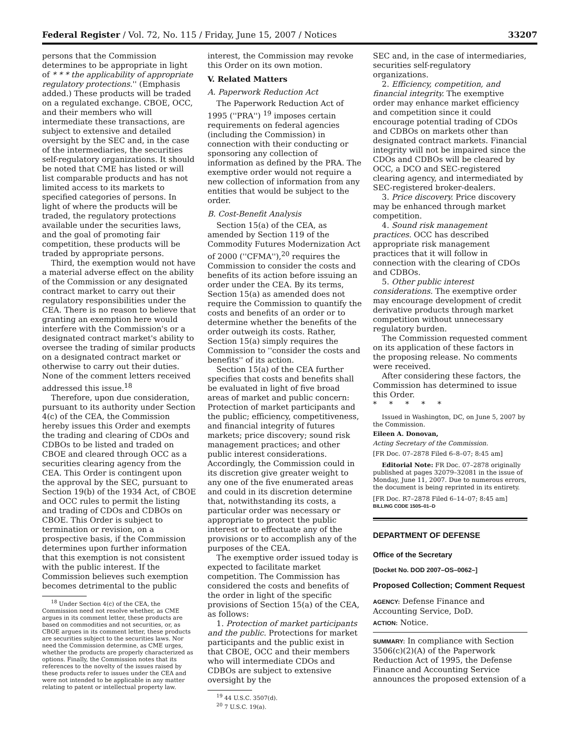Federal Register / Vol. 72, No. 115 / Friday, June 15, 2007 / Notices 33207
persons that the Commission determines to be appropriate in light of * * * the applicability of appropriate regulatory protections.'' (Emphasis added.) These products will be traded on a regulated exchange. CBOE, OCC, and their members who will intermediate these transactions, are subject to extensive and detailed oversight by the SEC and, in the case of the intermediaries, the securities self-regulatory organizations. It should be noted that CME has listed or will list comparable products and has not limited access to its markets to specified categories of persons. In light of where the products will be traded, the regulatory protections available under the securities laws, and the goal of promoting fair competition, these products will be traded by appropriate persons.
Third, the exemption would not have a material adverse effect on the ability of the Commission or any designated contract market to carry out their regulatory responsibilities under the CEA. There is no reason to believe that granting an exemption here would interfere with the Commission's or a designated contract market's ability to oversee the trading of similar products on a designated contract market or otherwise to carry out their duties. None of the comment letters received addressed this issue.<sup>18</sup>
Therefore, upon due consideration, pursuant to its authority under Section 4(c) of the CEA, the Commission hereby issues this Order and exempts the trading and clearing of CDOs and CDBOs to be listed and traded on CBOE and cleared through OCC as a securities clearing agency from the CEA. This Order is contingent upon the approval by the SEC, pursuant to Section 19(b) of the 1934 Act, of CBOE and OCC rules to permit the listing and trading of CDOs and CDBOs on CBOE. This Order is subject to termination or revision, on a prospective basis, if the Commission determines upon further information that this exemption is not consistent with the public interest. If the Commission believes such exemption becomes detrimental to the public
<sup>18</sup> Under Section 4(c) of the CEA, the Commission need not resolve whether, as CME argues in its comment letter, these products are based on commodities and not securities, or, as CBOE argues in its comment letter, these products are securities subject to the securities laws. Nor need the Commission determine, as CME urges, whether the products are properly characterized as options. Finally, the Commission notes that its references to the novelty of the issues raised by these products refer to issues under the CEA and were not intended to be applicable in any matter relating to patent or intellectual property law.
interest, the Commission may revoke this Order on its own motion.
V. Related Matters
A. Paperwork Reduction Act
The Paperwork Reduction Act of 1995 (''PRA'') <sup>19</sup> imposes certain requirements on federal agencies (including the Commission) in connection with their conducting or sponsoring any collection of information as defined by the PRA. The exemptive order would not require a new collection of information from any entities that would be subject to the order.
B. Cost-Benefit Analysis
Section 15(a) of the CEA, as amended by Section 119 of the Commodity Futures Modernization Act of 2000 (''CFMA''),<sup>20</sup> requires the Commission to consider the costs and benefits of its action before issuing an order under the CEA. By its terms, Section 15(a) as amended does not require the Commission to quantify the costs and benefits of an order or to determine whether the benefits of the order outweigh its costs. Rather, Section 15(a) simply requires the Commission to ''consider the costs and benefits'' of its action.
Section 15(a) of the CEA further specifies that costs and benefits shall be evaluated in light of five broad areas of market and public concern: Protection of market participants and the public; efficiency, competitiveness, and financial integrity of futures markets; price discovery; sound risk management practices; and other public interest considerations. Accordingly, the Commission could in its discretion give greater weight to any one of the five enumerated areas and could in its discretion determine that, notwithstanding its costs, a particular order was necessary or appropriate to protect the public interest or to effectuate any of the provisions or to accomplish any of the purposes of the CEA.
The exemptive order issued today is expected to facilitate market competition. The Commission has considered the costs and benefits of the order in light of the specific provisions of Section 15(a) of the CEA, as follows:
1. Protection of market participants and the public. Protections for market participants and the public exist in that CBOE, OCC and their members who will intermediate CDOs and CDBOs are subject to extensive oversight by the
<sup>19</sup> 44 U.S.C. 3507(d).
<sup>20</sup> 7 U.S.C. 19(a).
SEC and, in the case of intermediaries, securities self-regulatory organizations.
2. Efficiency, competition, and financial integrity. The exemptive order may enhance market efficiency and competition since it could encourage potential trading of CDOs and CDBOs on markets other than designated contract markets. Financial integrity will not be impaired since the CDOs and CDBOs will be cleared by OCC, a DCO and SEC-registered clearing agency, and intermediated by SEC-registered broker-dealers.
3. Price discovery. Price discovery may be enhanced through market competition.
4. Sound risk management practices. OCC has described appropriate risk management practices that it will follow in connection with the clearing of CDOs and CDBOs.
5. Other public interest considerations. The exemptive order may encourage development of credit derivative products through market competition without unnecessary regulatory burden.
The Commission requested comment on its application of these factors in the proposing release. No comments were received.
After considering these factors, the Commission has determined to issue this Order.
* * * * *
Issued in Washington, DC, on June 5, 2007 by the Commission.
Eileen A. Donovan,
Acting Secretary of the Commission.
[FR Doc. 07–2878 Filed 6–8–07; 8:45 am]
Editorial Note: FR Doc. 07–2878 originally published at pages 32079–32081 in the issue of Monday, June 11, 2007. Due to numerous errors, the document is being reprinted in its entirety.
[FR Doc. R7–2878 Filed 6–14–07; 8:45 am]
BILLING CODE 1505–01–D
DEPARTMENT OF DEFENSE
Office of the Secretary
[Docket No. DOD 2007–OS–0062–]
Proposed Collection; Comment Request
AGENCY: Defense Finance and Accounting Service, DoD.
ACTION: Notice.
SUMMARY: In compliance with Section 3506(c)(2)(A) of the Paperwork Reduction Act of 1995, the Defense Finance and Accounting Service announces the proposed extension of a